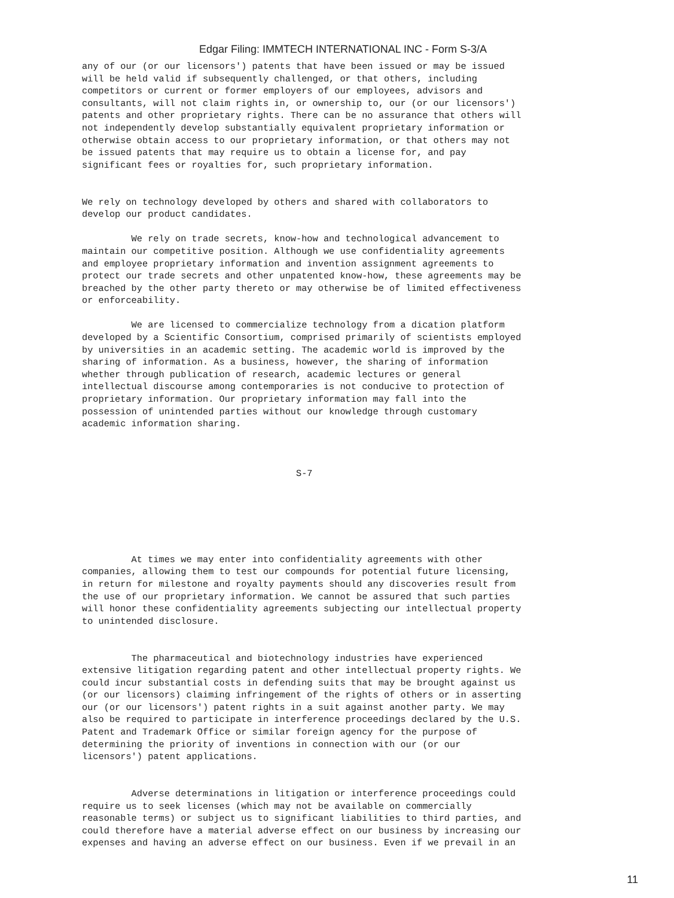Edgar Filing: IMMTECH INTERNATIONAL INC - Form S-3/A
any of our (or our licensors') patents that have been issued or may be issued
will be held valid if subsequently challenged, or that others, including
competitors or current or former employers of our employees, advisors and
consultants, will not claim rights in, or ownership to, our (or our licensors')
patents and other proprietary rights. There can be no assurance that others will
not independently develop substantially equivalent proprietary information or
otherwise obtain access to our proprietary information, or that others may not
be issued patents that may require us to obtain a license for, and pay
significant fees or royalties for, such proprietary information.


We rely on technology developed by others and shared with collaborators to
develop our product candidates.

         We rely on trade secrets, know-how and technological advancement to
maintain our competitive position. Although we use confidentiality agreements
and employee proprietary information and invention assignment agreements to
protect our trade secrets and other unpatented know-how, these agreements may be
breached by the other party thereto or may otherwise be of limited effectiveness
or enforceability.

         We are licensed to commercialize technology from a dication platform
developed by a Scientific Consortium, comprised primarily of scientists employed
by universities in an academic setting. The academic world is improved by the
sharing of information. As a business, however, the sharing of information
whether through publication of research, academic lectures or general
intellectual discourse among contemporaries is not conducive to protection of
proprietary information. Our proprietary information may fall into the
possession of unintended parties without our knowledge through customary
academic information sharing.



                                       S-7






         At times we may enter into confidentiality agreements with other
companies, allowing them to test our compounds for potential future licensing,
in return for milestone and royalty payments should any discoveries result from
the use of our proprietary information. We cannot be assured that such parties
will honor these confidentiality agreements subjecting our intellectual property
to unintended disclosure.


         The pharmaceutical and biotechnology industries have experienced
extensive litigation regarding patent and other intellectual property rights. We
could incur substantial costs in defending suits that may be brought against us
(or our licensors) claiming infringement of the rights of others or in asserting
our (or our licensors') patent rights in a suit against another party. We may
also be required to participate in interference proceedings declared by the U.S.
Patent and Trademark Office or similar foreign agency for the purpose of
determining the priority of inventions in connection with our (or our
licensors') patent applications.


         Adverse determinations in litigation or interference proceedings could
require us to seek licenses (which may not be available on commercially
reasonable terms) or subject us to significant liabilities to third parties, and
could therefore have a material adverse effect on our business by increasing our
expenses and having an adverse effect on our business. Even if we prevail in an
11